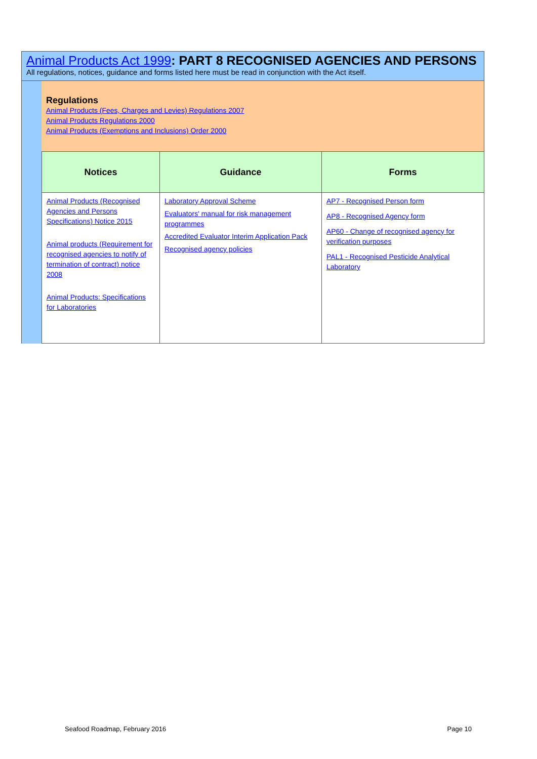Animal Products Act 1999: PART 8 RECOGNISED AGENCIES AND PERSONS
All regulations, notices, guidance and forms listed here must be read in conjunction with the Act itself.
Regulations
Animal Products (Fees, Charges and Levies) Regulations 2007
Animal Products Regulations 2000
Animal Products (Exemptions and Inclusions) Order 2000
| Notices | Guidance | Forms |
| --- | --- | --- |
| Animal Products (Recognised Agencies and Persons Specifications) Notice 2015 Animal products (Requirement for recognised agencies to notify of termination of contract) notice 2008 Animal Products: Specifications for Laboratories | Laboratory Approval Scheme Evaluators' manual for risk management programmes Accredited Evaluator Interim Application Pack Recognised agency policies | AP7 - Recognised Person form AP8 - Recognised Agency form AP60 - Change of recognised agency for verification purposes PAL1 - Recognised Pesticide Analytical Laboratory |
Seafood Roadmap, February 2016 Page 10